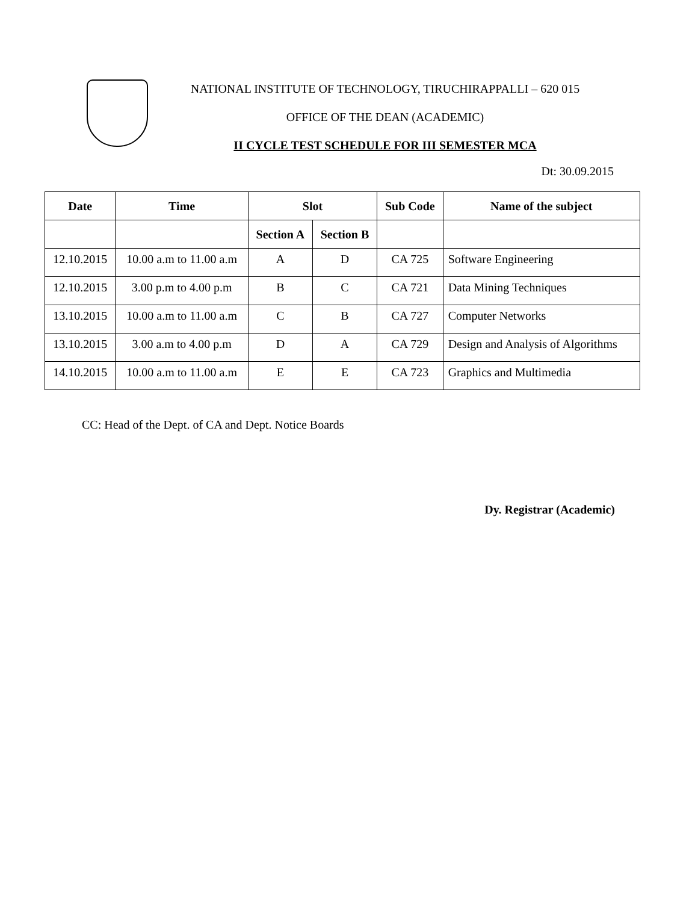NATIONAL INSTITUTE OF TECHNOLOGY, TIRUCHIRAPPALLI – 620 015
OFFICE OF THE DEAN (ACADEMIC)
II CYCLE TEST SCHEDULE FOR III SEMESTER MCA
Dt: 30.09.2015
| Date | Time | Slot | | Sub Code | Name of the subject |
| --- | --- | --- | --- | --- | --- |
| | | Section A | Section B | | |
| 12.10.2015 | 10.00 a.m to 11.00 a.m | A | D | CA 725 | Software Engineering |
| 12.10.2015 | 3.00 p.m to 4.00 p.m | B | C | CA 721 | Data Mining Techniques |
| 13.10.2015 | 10.00 a.m to 11.00 a.m | C | B | CA 727 | Computer Networks |
| 13.10.2015 | 3.00 a.m to 4.00 p.m | D | A | CA 729 | Design and Analysis of Algorithms |
| 14.10.2015 | 10.00 a.m to 11.00 a.m | E | E | CA 723 | Graphics and Multimedia |
CC: Head of the Dept. of CA and Dept. Notice Boards
Dy. Registrar (Academic)